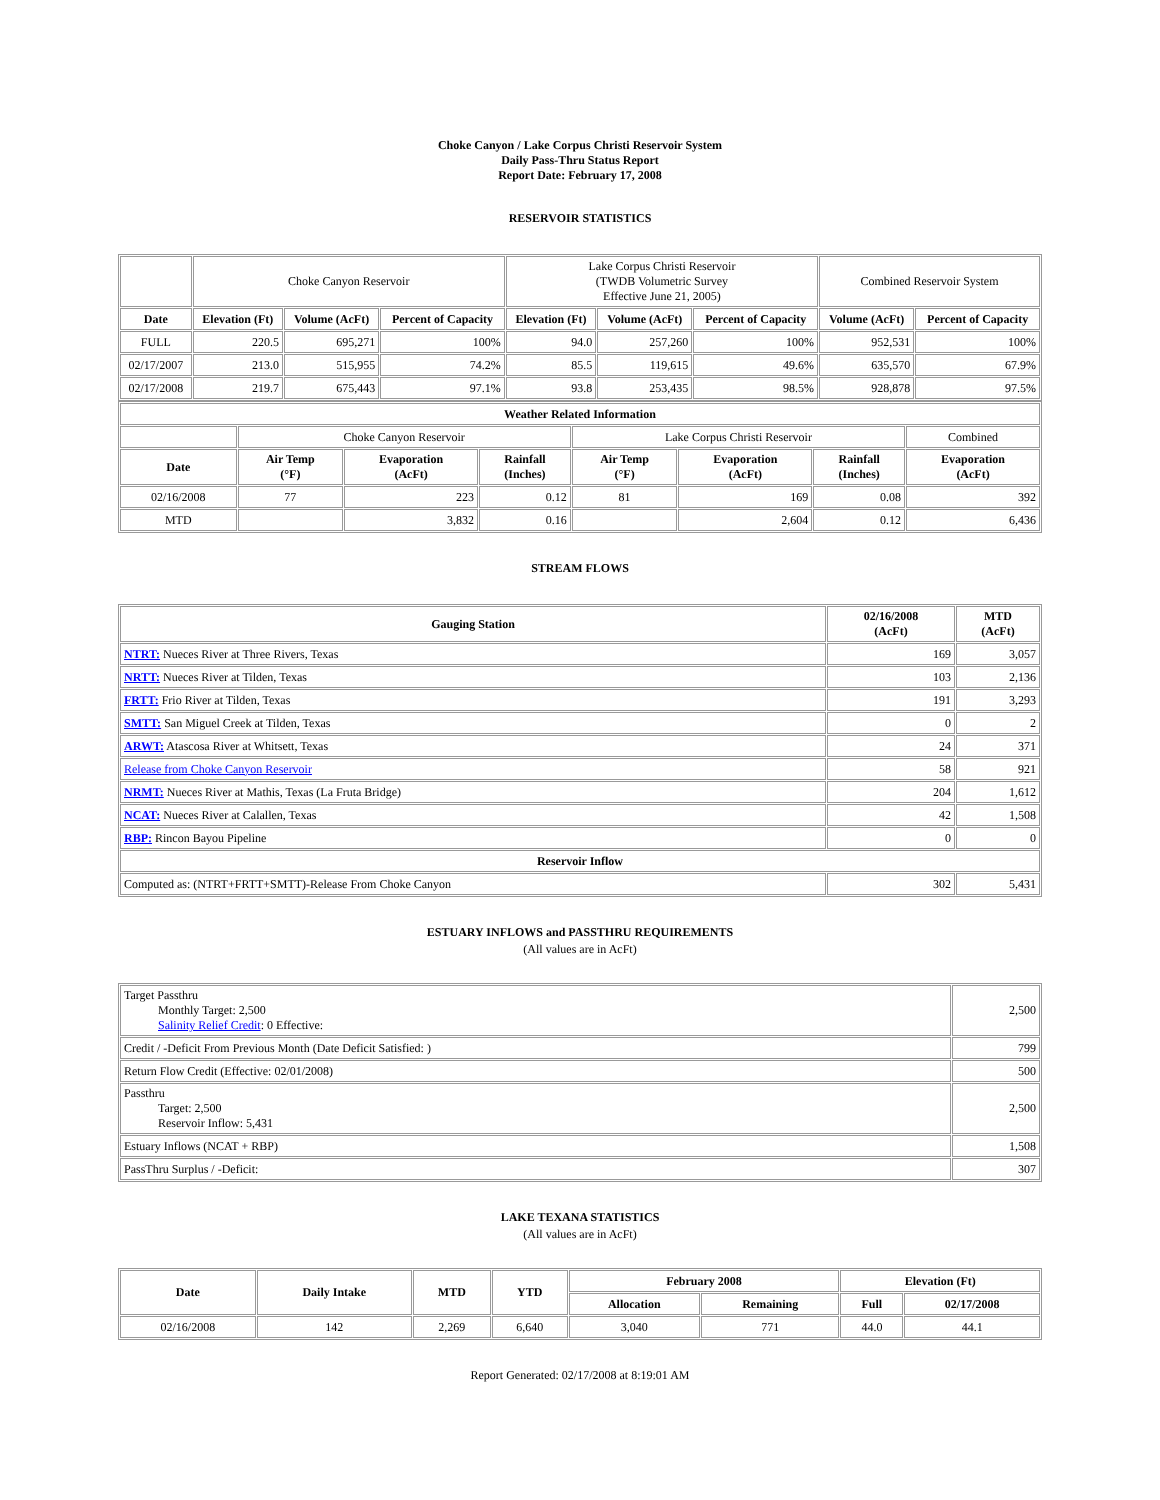Choke Canyon / Lake Corpus Christi Reservoir System
Daily Pass-Thru Status Report
Report Date: February 17, 2008
RESERVOIR STATISTICS
| | Choke Canyon Reservoir | | | Lake Corpus Christi Reservoir (TWDB Volumetric Survey Effective June 21, 2005) | | | Combined Reservoir System | |
| Date | Elevation (Ft) | Volume (AcFt) | Percent of Capacity | Elevation (Ft) | Volume (AcFt) | Percent of Capacity | Volume (AcFt) | Percent of Capacity |
| FULL | 220.5 | 695,271 | 100% | 94.0 | 257,260 | 100% | 952,531 | 100% |
| 02/17/2007 | 213.0 | 515,955 | 74.2% | 85.5 | 119,615 | 49.6% | 635,570 | 67.9% |
| 02/17/2008 | 219.7 | 675,443 | 97.1% | 93.8 | 253,435 | 98.5% | 928,878 | 97.5% |
| Weather Related Information | | | | | | | |
| --- | --- | --- | --- | --- | --- | --- | --- |
| | Choke Canyon Reservoir | | | Lake Corpus Christi Reservoir | | | Combined |
| Date | Air Temp (°F) | Evaporation (AcFt) | Rainfall (Inches) | Air Temp (°F) | Evaporation (AcFt) | Rainfall (Inches) | Evaporation (AcFt) |
| 02/16/2008 | 77 | 223 | 0.12 | 81 | 169 | 0.08 | 392 |
| MTD | | 3,832 | 0.16 | | 2,604 | 0.12 | 6,436 |
STREAM FLOWS
| Gauging Station | 02/16/2008 (AcFt) | MTD (AcFt) |
| --- | --- | --- |
| NTRT: Nueces River at Three Rivers, Texas | 169 | 3,057 |
| NRTT: Nueces River at Tilden, Texas | 103 | 2,136 |
| FRTT: Frio River at Tilden, Texas | 191 | 3,293 |
| SMTT: San Miguel Creek at Tilden, Texas | 0 | 2 |
| ARWT: Atascosa River at Whitsett, Texas | 24 | 371 |
| Release from Choke Canyon Reservoir | 58 | 921 |
| NRMT: Nueces River at Mathis, Texas (La Fruta Bridge) | 204 | 1,612 |
| NCAT: Nueces River at Calallen, Texas | 42 | 1,508 |
| RBP: Rincon Bayou Pipeline | 0 | 0 |
| Reservoir Inflow | | |
| Computed as: (NTRT+FRTT+SMTT)-Release From Choke Canyon | 302 | 5,431 |
ESTUARY INFLOWS and PASSTHRU REQUIREMENTS
(All values are in AcFt)
| Target Passthru Monthly Target: 2,500 Salinity Relief Credit : 0 Effective: | 2,500 |
| Credit / -Deficit From Previous Month (Date Deficit Satisfied: ) | 799 |
| Return Flow Credit (Effective: 02/01/2008) | 500 |
| Passthru Target: 2,500 Reservoir Inflow: 5,431 | 2,500 |
| Estuary Inflows (NCAT + RBP) | 1,508 |
| PassThru Surplus / -Deficit: | 307 |
LAKE TEXANA STATISTICS
(All values are in AcFt)
| Date | Daily Intake | MTD | YTD | February 2008 | | Elevation (Ft) | |
| --- | --- | --- | --- | --- | --- | --- | --- |
| | | | | Allocation | Remaining | Full | 02/17/2008 |
| 02/16/2008 | 142 | 2,269 | 6,640 | 3,040 | 771 | 44.0 | 44.1 |
Report Generated: 02/17/2008 at 8:19:01 AM